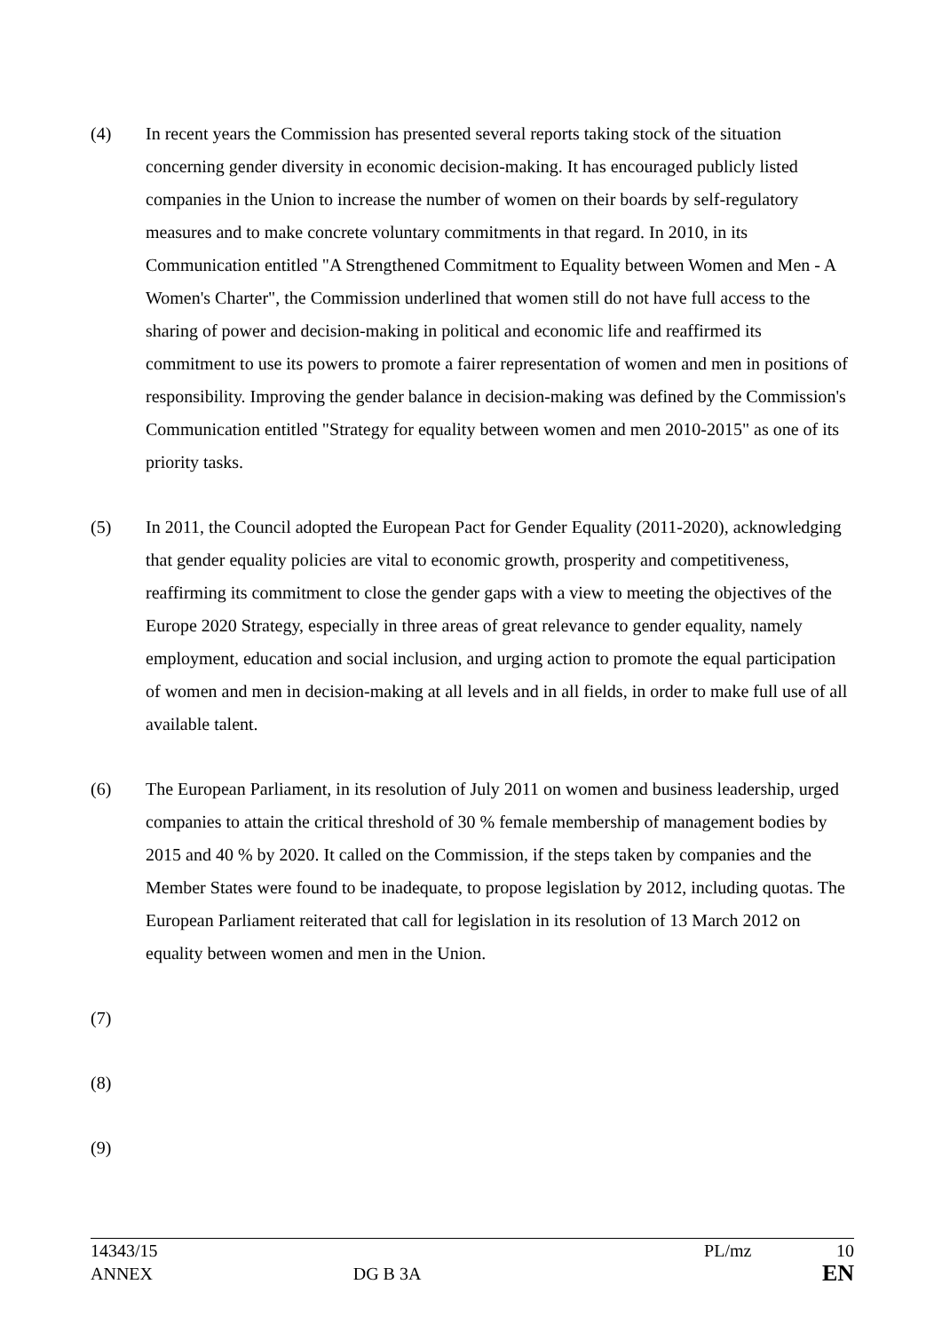(4) In recent years the Commission has presented several reports taking stock of the situation concerning gender diversity in economic decision-making. It has encouraged publicly listed companies in the Union to increase the number of women on their boards by self-regulatory measures and to make concrete voluntary commitments in that regard. In 2010, in its Communication entitled "A Strengthened Commitment to Equality between Women and Men - A Women's Charter", the Commission underlined that women still do not have full access to the sharing of power and decision-making in political and economic life and reaffirmed its commitment to use its powers to promote a fairer representation of women and men in positions of responsibility. Improving the gender balance in decision-making was defined by the Commission's Communication entitled "Strategy for equality between women and men 2010-2015" as one of its priority tasks.
(5) In 2011, the Council adopted the European Pact for Gender Equality (2011-2020), acknowledging that gender equality policies are vital to economic growth, prosperity and competitiveness, reaffirming its commitment to close the gender gaps with a view to meeting the objectives of the Europe 2020 Strategy, especially in three areas of great relevance to gender equality, namely employment, education and social inclusion, and urging action to promote the equal participation of women and men in decision-making at all levels and in all fields, in order to make full use of all available talent.
(6) The European Parliament, in its resolution of July 2011 on women and business leadership, urged companies to attain the critical threshold of 30 % female membership of management bodies by 2015 and 40 % by 2020. It called on the Commission, if the steps taken by companies and the Member States were found to be inadequate, to propose legislation by 2012, including quotas. The European Parliament reiterated that call for legislation in its resolution of 13 March 2012 on equality between women and men in the Union.
(7)
(8)
(9)
14343/15 PL/mz 10
ANNEX DG B 3A EN